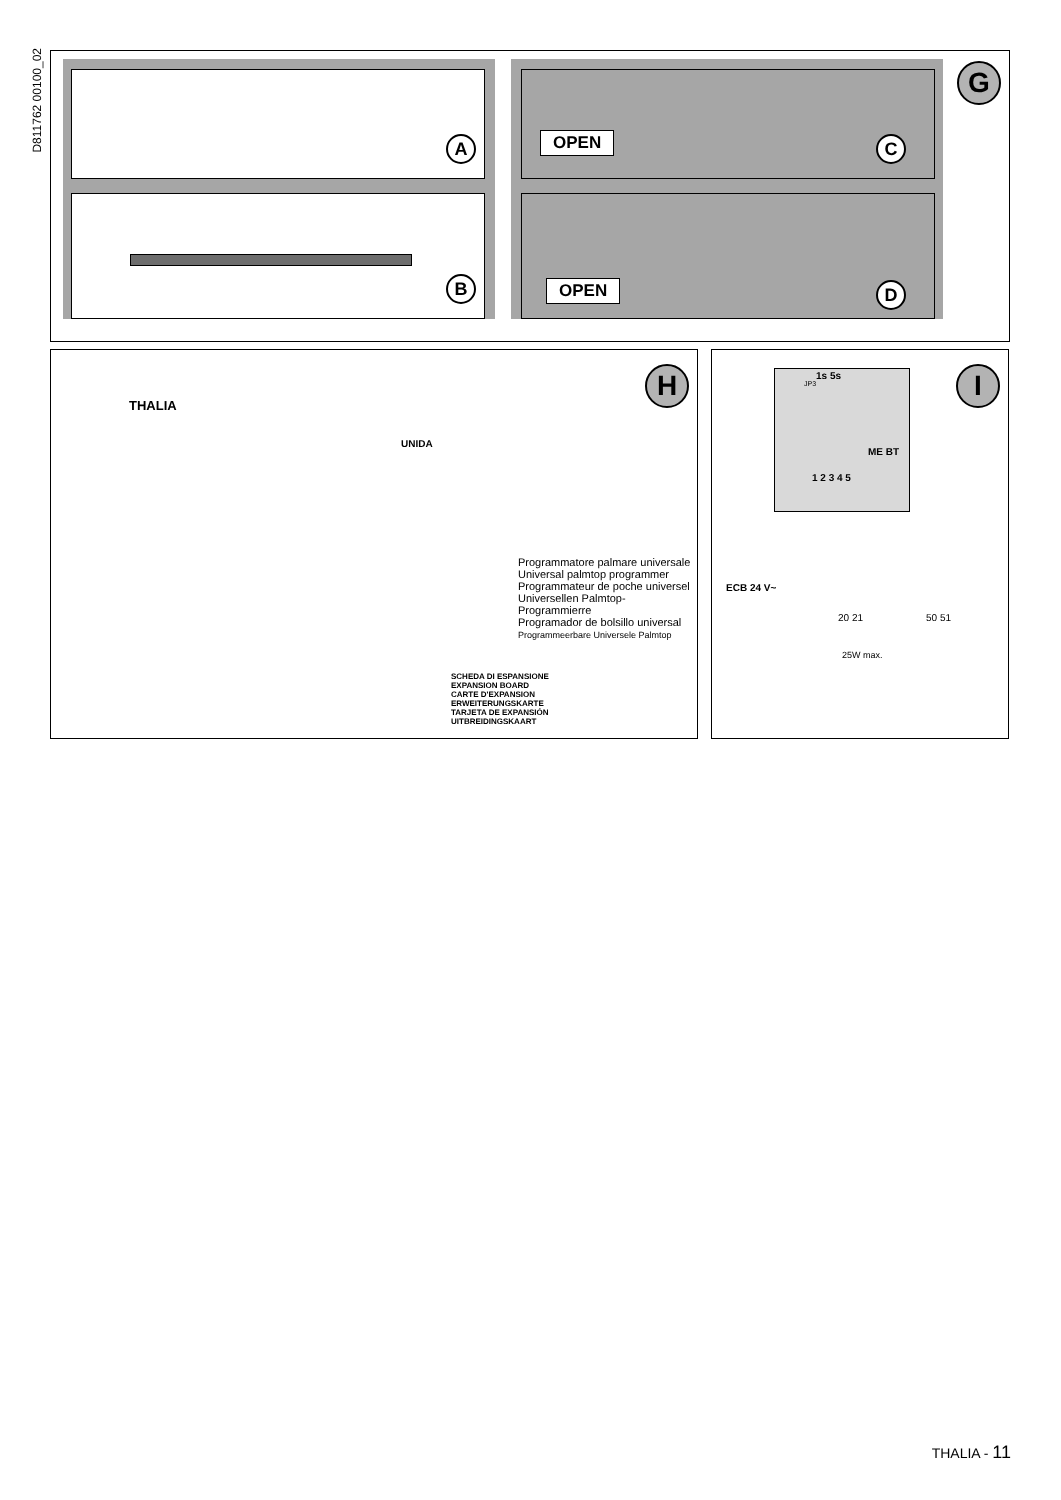D811762 00100_02
A
B
OPEN C
OPEN D
G
H
THALIA
UNIDA
Programmatore palmare universale
Universal palmtop programmer
Programmateur de poche universel
Universellen Palmtop-Programmierre
Programador de bolsillo universal
Programmeerbare Universele Palmtop
SCHEDA DI ESPANSIONE
EXPANSION BOARD
CARTE D'EXPANSION
ERWEITERUNGSKARTE
TARJETA DE EXPANSIÓN
UITBREIDINGSKAART
I 1s 5s
JP3
ME BT
1 2 3 4 5
ECB 24 V~
20 21 50 51
25W max.
THALIA - 11